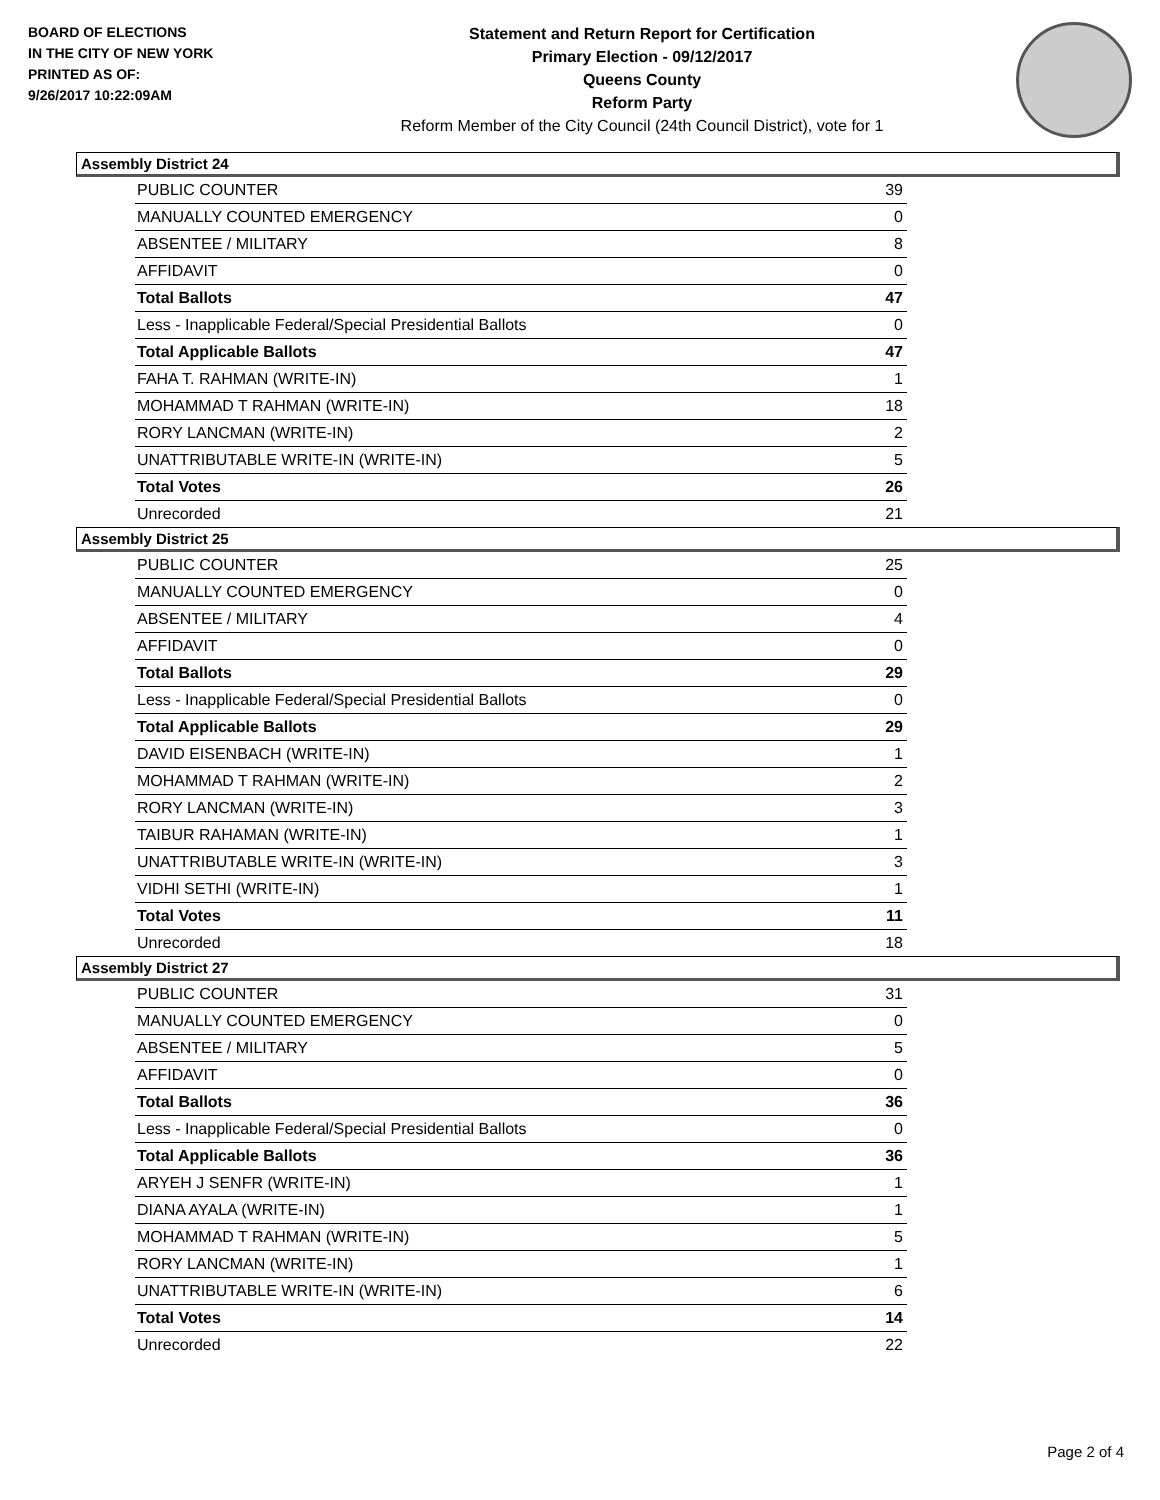BOARD OF ELECTIONS
IN THE CITY OF NEW YORK
PRINTED AS OF:
9/26/2017 10:22:09AM
Statement and Return Report for Certification
Primary Election - 09/12/2017
Queens County
Reform Party
Reform Member of the City Council (24th Council District), vote for 1
Assembly District 24
| PUBLIC COUNTER | 39 |
| MANUALLY COUNTED EMERGENCY | 0 |
| ABSENTEE / MILITARY | 8 |
| AFFIDAVIT | 0 |
| Total Ballots | 47 |
| Less - Inapplicable Federal/Special Presidential Ballots | 0 |
| Total Applicable Ballots | 47 |
| FAHA T. RAHMAN (WRITE-IN) | 1 |
| MOHAMMAD T RAHMAN (WRITE-IN) | 18 |
| RORY LANCMAN (WRITE-IN) | 2 |
| UNATTRIBUTABLE WRITE-IN (WRITE-IN) | 5 |
| Total Votes | 26 |
| Unrecorded | 21 |
Assembly District 25
| PUBLIC COUNTER | 25 |
| MANUALLY COUNTED EMERGENCY | 0 |
| ABSENTEE / MILITARY | 4 |
| AFFIDAVIT | 0 |
| Total Ballots | 29 |
| Less - Inapplicable Federal/Special Presidential Ballots | 0 |
| Total Applicable Ballots | 29 |
| DAVID EISENBACH (WRITE-IN) | 1 |
| MOHAMMAD T RAHMAN (WRITE-IN) | 2 |
| RORY LANCMAN (WRITE-IN) | 3 |
| TAIBUR RAHAMAN (WRITE-IN) | 1 |
| UNATTRIBUTABLE WRITE-IN (WRITE-IN) | 3 |
| VIDHI SETHI (WRITE-IN) | 1 |
| Total Votes | 11 |
| Unrecorded | 18 |
Assembly District 27
| PUBLIC COUNTER | 31 |
| MANUALLY COUNTED EMERGENCY | 0 |
| ABSENTEE / MILITARY | 5 |
| AFFIDAVIT | 0 |
| Total Ballots | 36 |
| Less - Inapplicable Federal/Special Presidential Ballots | 0 |
| Total Applicable Ballots | 36 |
| ARYEH J SENFR (WRITE-IN) | 1 |
| DIANA AYALA (WRITE-IN) | 1 |
| MOHAMMAD T RAHMAN (WRITE-IN) | 5 |
| RORY LANCMAN (WRITE-IN) | 1 |
| UNATTRIBUTABLE WRITE-IN (WRITE-IN) | 6 |
| Total Votes | 14 |
| Unrecorded | 22 |
Page 2 of 4